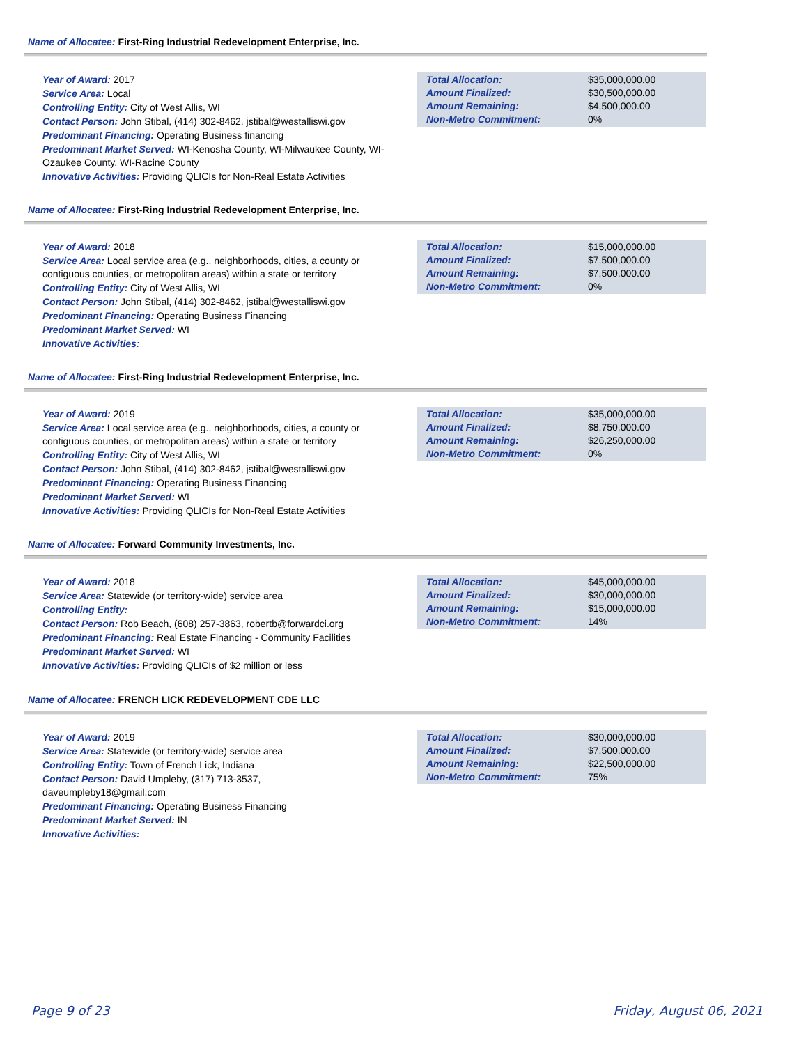Name of Allocatee: First-Ring Industrial Redevelopment Enterprise, Inc.
Year of Award: 2017
Service Area: Local
Controlling Entity: City of West Allis, WI
Contact Person: John Stibal, (414) 302-8462, jstibal@westalliswi.gov
Predominant Financing: Operating Business financing
Predominant Market Served: WI-Kenosha County, WI-Milwaukee County, WI-Ozaukee County, WI-Racine County
Innovative Activities: Providing QLICIs for Non-Real Estate Activities
| Total Allocation: | $35,000,000.00 |
| Amount Finalized: | $30,500,000.00 |
| Amount Remaining: | $4,500,000.00 |
| Non-Metro Commitment: | 0% |
Name of Allocatee: First-Ring Industrial Redevelopment Enterprise, Inc.
Year of Award: 2018
Service Area: Local service area (e.g., neighborhoods, cities, a county or contiguous counties, or metropolitan areas) within a state or territory
Controlling Entity: City of West Allis, WI
Contact Person: John Stibal, (414) 302-8462, jstibal@westalliswi.gov
Predominant Financing: Operating Business Financing
Predominant Market Served: WI
Innovative Activities:
| Total Allocation: | $15,000,000.00 |
| Amount Finalized: | $7,500,000.00 |
| Amount Remaining: | $7,500,000.00 |
| Non-Metro Commitment: | 0% |
Name of Allocatee: First-Ring Industrial Redevelopment Enterprise, Inc.
Year of Award: 2019
Service Area: Local service area (e.g., neighborhoods, cities, a county or contiguous counties, or metropolitan areas) within a state or territory
Controlling Entity: City of West Allis, WI
Contact Person: John Stibal, (414) 302-8462, jstibal@westalliswi.gov
Predominant Financing: Operating Business Financing
Predominant Market Served: WI
Innovative Activities: Providing QLICIs for Non-Real Estate Activities
| Total Allocation: | $35,000,000.00 |
| Amount Finalized: | $8,750,000.00 |
| Amount Remaining: | $26,250,000.00 |
| Non-Metro Commitment: | 0% |
Name of Allocatee: Forward Community Investments, Inc.
Year of Award: 2018
Service Area: Statewide (or territory-wide) service area
Controlling Entity:
Contact Person: Rob Beach, (608) 257-3863, robertb@forwardci.org
Predominant Financing: Real Estate Financing - Community Facilities
Predominant Market Served: WI
Innovative Activities: Providing QLICIs of $2 million or less
| Total Allocation: | $45,000,000.00 |
| Amount Finalized: | $30,000,000.00 |
| Amount Remaining: | $15,000,000.00 |
| Non-Metro Commitment: | 14% |
Name of Allocatee: FRENCH LICK REDEVELOPMENT CDE LLC
Year of Award: 2019
Service Area: Statewide (or territory-wide) service area
Controlling Entity: Town of French Lick, Indiana
Contact Person: David Umpleby, (317) 713-3537, daveumpleby18@gmail.com
Predominant Financing: Operating Business Financing
Predominant Market Served: IN
Innovative Activities:
| Total Allocation: | $30,000,000.00 |
| Amount Finalized: | $7,500,000.00 |
| Amount Remaining: | $22,500,000.00 |
| Non-Metro Commitment: | 75% |
Page 9 of 23 Friday, August 06, 2021